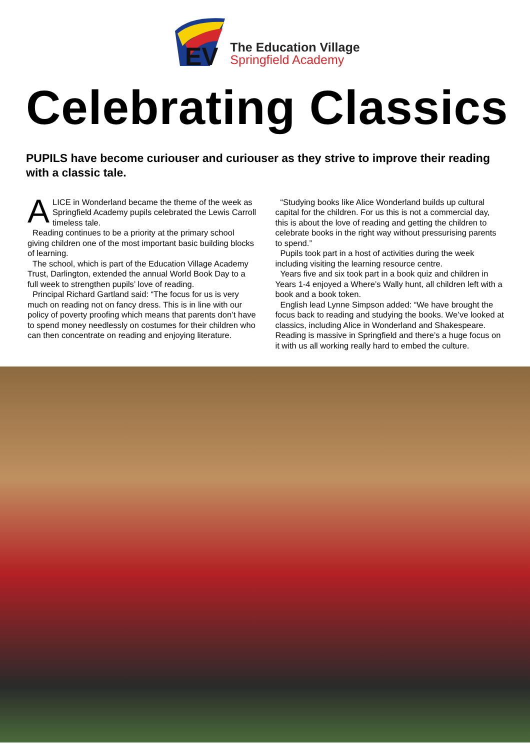EV
The Education Village
Springfield Academy
Celebrating Classics
PUPILS have become curiouser and curiouser as they strive to improve their reading with a classic tale.
ALICE in Wonderland became the theme of the week as Springfield Academy pupils celebrated the Lewis Carroll timeless tale.
Reading continues to be a priority at the primary school giving children one of the most important basic building blocks of learning.
The school, which is part of the Education Village Academy Trust, Darlington, extended the annual World Book Day to a full week to strengthen pupils’ love of reading.
Principal Richard Gartland said: “The focus for us is very much on reading not on fancy dress. This is in line with our policy of poverty proofing which means that parents don’t have to spend money needlessly on costumes for their children who can then concentrate on reading and enjoying literature.
“Studying books like Alice Wonderland builds up cultural capital for the children. For us this is not a commercial day, this is about the love of reading and getting the children to celebrate books in the right way without pressurising parents to spend.”
Pupils took part in a host of activities during the week including visiting the learning resource centre.
Years five and six took part in a book quiz and children in Years 1-4 enjoyed a Where’s Wally hunt, all children left with a book and a book token.
English lead Lynne Simpson added: “We have brought the focus back to reading and studying the books. We’ve looked at classics, including Alice in Wonderland and Shakespeare. Reading is massive in Springfield and there’s a huge focus on it with us all working really hard to embed the culture.